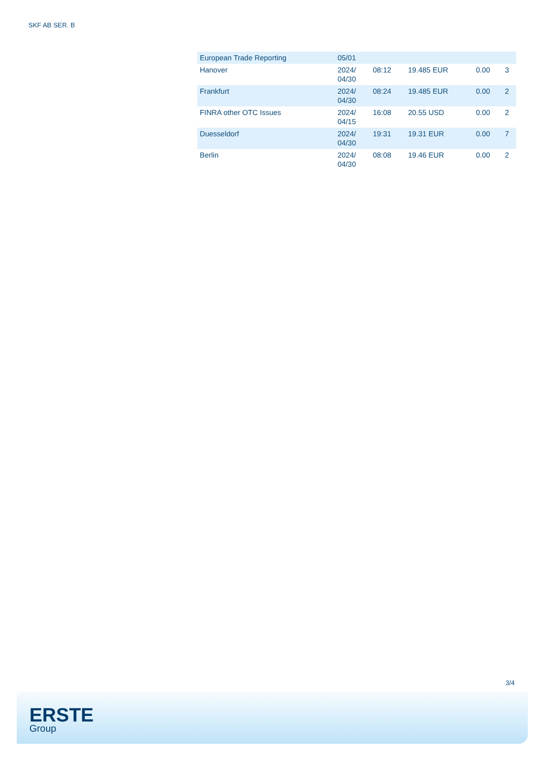SKF AB SER. B
| European Trade Reporting | 05/01 | | | | |
| Hanover | 2024/ 04/30 | 08:12 | 19.485 EUR | 0.00 | 3 |
| Frankfurt | 2024/ 04/30 | 08:24 | 19.485 EUR | 0.00 | 2 |
| FINRA other OTC Issues | 2024/ 04/15 | 16:08 | 20.55 USD | 0.00 | 2 |
| Duesseldorf | 2024/ 04/30 | 19:31 | 19.31 EUR | 0.00 | 7 |
| Berlin | 2024/ 04/30 | 08:08 | 19.46 EUR | 0.00 | 2 |
3/4
ERSTE
Group